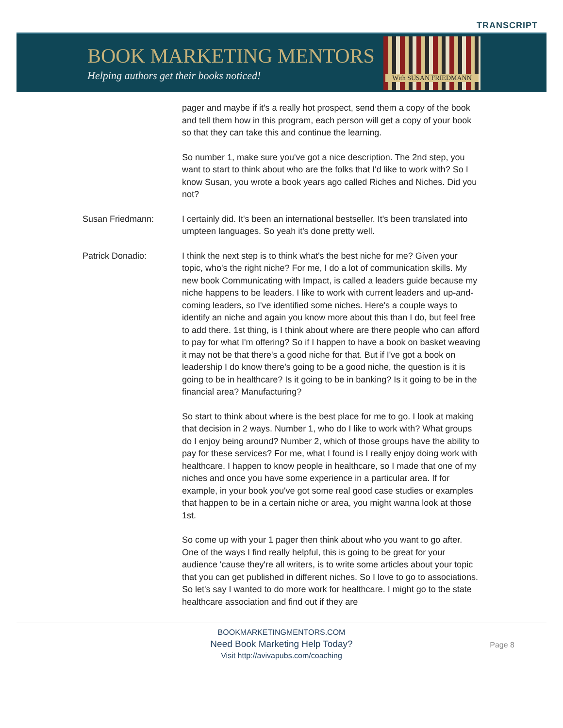TRANSCRIPT
BOOK MARKETING MENTORS
Helping authors get their books noticed!
With SUSAN FRIEDMANN
pager and maybe if it's a really hot prospect, send them a copy of the book and tell them how in this program, each person will get a copy of your book so that they can take this and continue the learning.
So number 1, make sure you've got a nice description. The 2nd step, you want to start to think about who are the folks that I'd like to work with? So I know Susan, you wrote a book years ago called Riches and Niches. Did you not?
Susan Friedmann: I certainly did. It's been an international bestseller. It's been translated into umpteen languages. So yeah it's done pretty well.
Patrick Donadio: I think the next step is to think what's the best niche for me? Given your topic, who's the right niche? For me, I do a lot of communication skills. My new book Communicating with Impact, is called a leaders guide because my niche happens to be leaders. I like to work with current leaders and up-and-coming leaders, so I've identified some niches. Here's a couple ways to identify an niche and again you know more about this than I do, but feel free to add there. 1st thing, is I think about where are there people who can afford to pay for what I'm offering? So if I happen to have a book on basket weaving it may not be that there's a good niche for that. But if I've got a book on leadership I do know there's going to be a good niche, the question is it is going to be in healthcare? Is it going to be in banking? Is it going to be in the financial area? Manufacturing?
So start to think about where is the best place for me to go. I look at making that decision in 2 ways. Number 1, who do I like to work with? What groups do I enjoy being around? Number 2, which of those groups have the ability to pay for these services? For me, what I found is I really enjoy doing work with healthcare. I happen to know people in healthcare, so I made that one of my niches and once you have some experience in a particular area. If for example, in your book you've got some real good case studies or examples that happen to be in a certain niche or area, you might wanna look at those 1st.
So come up with your 1 pager then think about who you want to go after. One of the ways I find really helpful, this is going to be great for your audience 'cause they're all writers, is to write some articles about your topic that you can get published in different niches. So I love to go to associations. So let's say I wanted to do more work for healthcare. I might go to the state healthcare association and find out if they are
BOOKMARKETINGMENTORS.COM
Need Book Marketing Help Today?
Visit http://avivapubs.com/coaching
Page 8